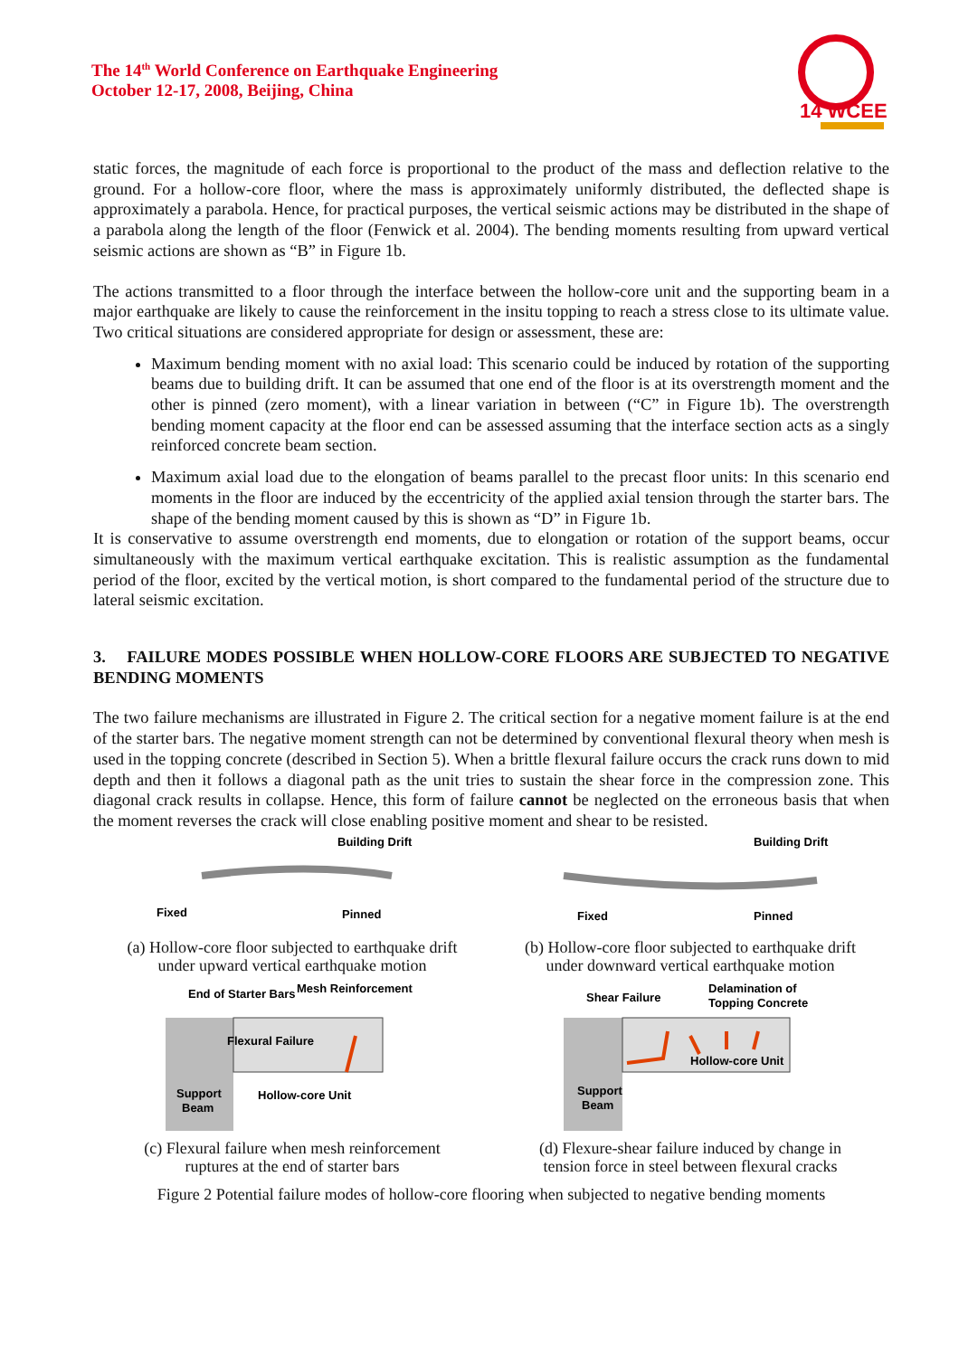The 14<sup>th</sup> World Conference on Earthquake Engineering
October 12-17, 2008, Beijing, China
14 WCEE
static forces, the magnitude of each force is proportional to the product of the mass and deflection relative to the ground. For a hollow-core floor, where the mass is approximately uniformly distributed, the deflected shape is approximately a parabola. Hence, for practical purposes, the vertical seismic actions may be distributed in the shape of a parabola along the length of the floor (Fenwick et al. 2004). The bending moments resulting from upward vertical seismic actions are shown as “B” in Figure 1b.
The actions transmitted to a floor through the interface between the hollow-core unit and the supporting beam in a major earthquake are likely to cause the reinforcement in the insitu topping to reach a stress close to its ultimate value. Two critical situations are considered appropriate for design or assessment, these are:
Maximum bending moment with no axial load: This scenario could be induced by rotation of the supporting beams due to building drift. It can be assumed that one end of the floor is at its overstrength moment and the other is pinned (zero moment), with a linear variation in between (“C” in Figure 1b). The overstrength bending moment capacity at the floor end can be assessed assuming that the interface section acts as a singly reinforced concrete beam section.
Maximum axial load due to the elongation of beams parallel to the precast floor units: In this scenario end moments in the floor are induced by the eccentricity of the applied axial tension through the starter bars. The shape of the bending moment caused by this is shown as “D” in Figure 1b.
It is conservative to assume overstrength end moments, due to elongation or rotation of the support beams, occur simultaneously with the maximum vertical earthquake excitation. This is realistic assumption as the fundamental period of the floor, excited by the vertical motion, is short compared to the fundamental period of the structure due to lateral seismic excitation.
3. FAILURE MODES POSSIBLE WHEN HOLLOW-CORE FLOORS ARE SUBJECTED TO NEGATIVE BENDING MOMENTS
The two failure mechanisms are illustrated in Figure 2. The critical section for a negative moment failure is at the end of the starter bars. The negative moment strength can not be determined by conventional flexural theory when mesh is used in the topping concrete (described in Section 5). When a brittle flexural failure occurs the crack runs down to mid depth and then it follows a diagonal path as the unit tries to sustain the shear force in the compression zone. This diagonal crack results in collapse. Hence, this form of failure cannot be neglected on the erroneous basis that when the moment reverses the crack will close enabling positive moment and shear to be resisted.
Building Drift
Fixed
Pinned
(a) Hollow-core floor subjected to earthquake drift
under upward vertical earthquake motion
Building Drift
Fixed
Pinned
(b) Hollow-core floor subjected to earthquake drift
under downward vertical earthquake motion
End of Starter Bars
Mesh Reinforcement
Flexural Failure
Support
Beam
Hollow-core Unit
(c) Flexural failure when mesh reinforcement
ruptures at the end of starter bars
Shear Failure
Delamination of
Topping Concrete
Hollow-core Unit
Support
Beam
(d) Flexure-shear failure induced by change in
tension force in steel between flexural cracks
Figure 2 Potential failure modes of hollow-core flooring when subjected to negative bending moments